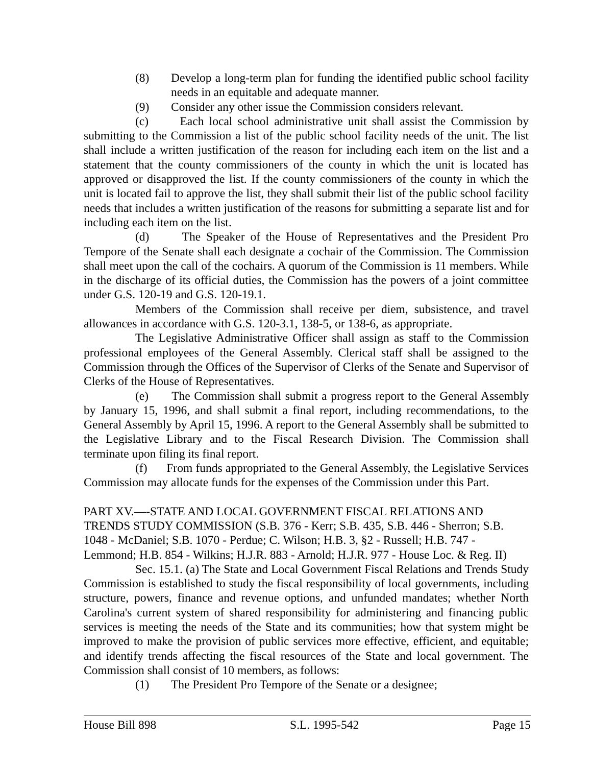(8) Develop a long-term plan for funding the identified public school facility needs in an equitable and adequate manner.
(9) Consider any other issue the Commission considers relevant.
(c) Each local school administrative unit shall assist the Commission by submitting to the Commission a list of the public school facility needs of the unit. The list shall include a written justification of the reason for including each item on the list and a statement that the county commissioners of the county in which the unit is located has approved or disapproved the list. If the county commissioners of the county in which the unit is located fail to approve the list, they shall submit their list of the public school facility needs that includes a written justification of the reasons for submitting a separate list and for including each item on the list.
(d) The Speaker of the House of Representatives and the President Pro Tempore of the Senate shall each designate a cochair of the Commission. The Commission shall meet upon the call of the cochairs. A quorum of the Commission is 11 members. While in the discharge of its official duties, the Commission has the powers of a joint committee under G.S. 120-19 and G.S. 120-19.1.
Members of the Commission shall receive per diem, subsistence, and travel allowances in accordance with G.S. 120-3.1, 138-5, or 138-6, as appropriate.
The Legislative Administrative Officer shall assign as staff to the Commission professional employees of the General Assembly. Clerical staff shall be assigned to the Commission through the Offices of the Supervisor of Clerks of the Senate and Supervisor of Clerks of the House of Representatives.
(e) The Commission shall submit a progress report to the General Assembly by January 15, 1996, and shall submit a final report, including recommendations, to the General Assembly by April 15, 1996. A report to the General Assembly shall be submitted to the Legislative Library and to the Fiscal Research Division. The Commission shall terminate upon filing its final report.
(f) From funds appropriated to the General Assembly, the Legislative Services Commission may allocate funds for the expenses of the Commission under this Part.
PART XV.—-STATE AND LOCAL GOVERNMENT FISCAL RELATIONS AND TRENDS STUDY COMMISSION (S.B. 376 - Kerr; S.B. 435, S.B. 446 - Sherron; S.B. 1048 - McDaniel; S.B. 1070 - Perdue; C. Wilson; H.B. 3, §2 - Russell; H.B. 747 - Lemmond; H.B. 854 - Wilkins; H.J.R. 883 - Arnold; H.J.R. 977 - House Loc. & Reg. II)
Sec. 15.1. (a) The State and Local Government Fiscal Relations and Trends Study Commission is established to study the fiscal responsibility of local governments, including structure, powers, finance and revenue options, and unfunded mandates; whether North Carolina's current system of shared responsibility for administering and financing public services is meeting the needs of the State and its communities; how that system might be improved to make the provision of public services more effective, efficient, and equitable; and identify trends affecting the fiscal resources of the State and local government. The Commission shall consist of 10 members, as follows:
(1) The President Pro Tempore of the Senate or a designee;
House Bill 898 S.L. 1995-542 Page 15